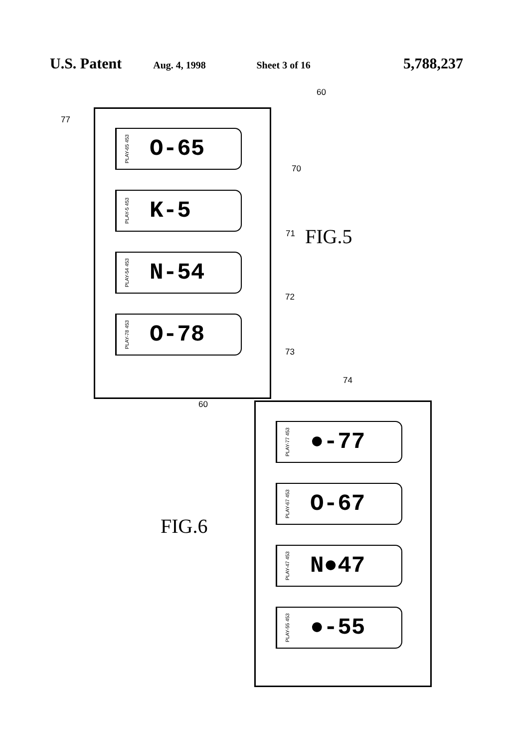U.S. Patent
Aug. 4, 1998 Sheet 3 of 16
5,788,237
60
77
PLAY-65 453 O-65
PLAY-5 453 K-5
PLAY-54 453 N-54
PLAY-78 453 O-78
70
71 FIG.5
72
73
74
60
FIG.6
PLAY-77 453 ●-77
PLAY-67 453 O-67
PLAY-47 453 N●47
PLAY-55 453 ●-55